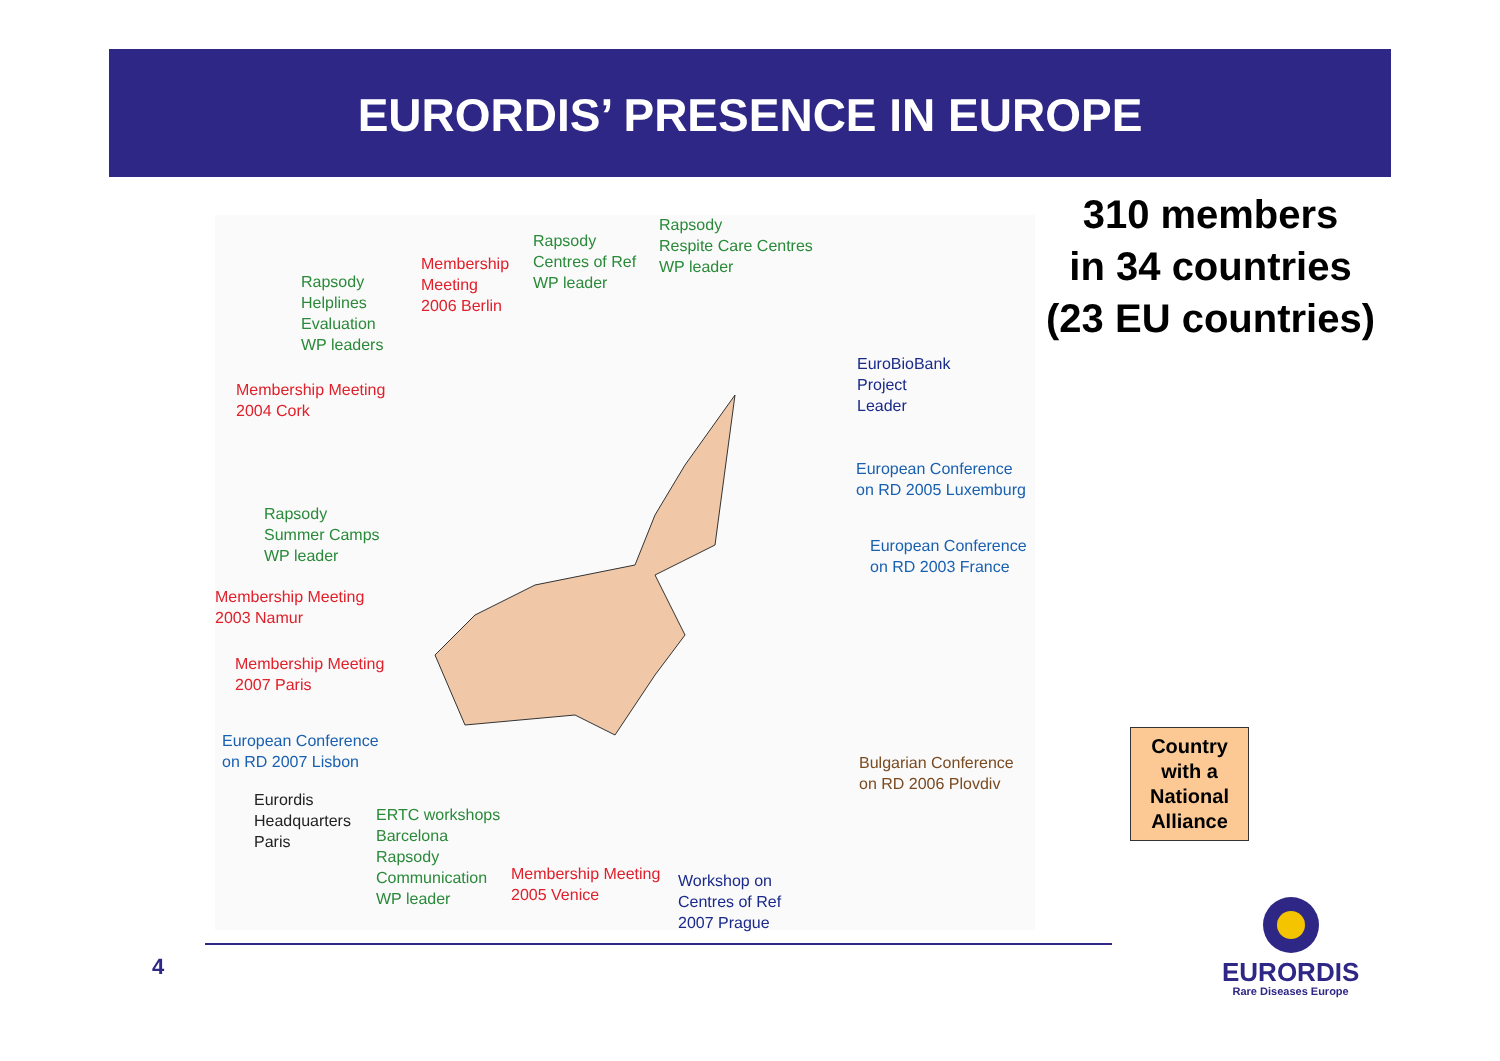EURORDIS’ PRESENCE IN EUROPE
Rapsody
Centres of Ref
WP leader
Rapsody
Respite Care Centres
WP leader
Membership
Meeting
2006 Berlin
Rapsody
Helplines
Evaluation
WP leaders
EuroBioBank
Project
Leader
Membership Meeting
2004 Cork
European Conference
on RD 2005 Luxemburg
Rapsody
Summer Camps
WP leader
European Conference
on RD 2003 France
Membership Meeting
2003 Namur
Membership Meeting
2007 Paris
European Conference
on RD 2007 Lisbon
Bulgarian Conference
on RD 2006 Plovdiv
Eurordis
Headquarters
Paris
ERTC workshops
Barcelona
Rapsody
Communication
WP leader
Membership Meeting
2005 Venice
Workshop on
Centres of Ref
2007 Prague
310 members
in 34 countries
(23 EU countries)
Country
with a
National
Alliance
4
EURORDIS
Rare Diseases Europe